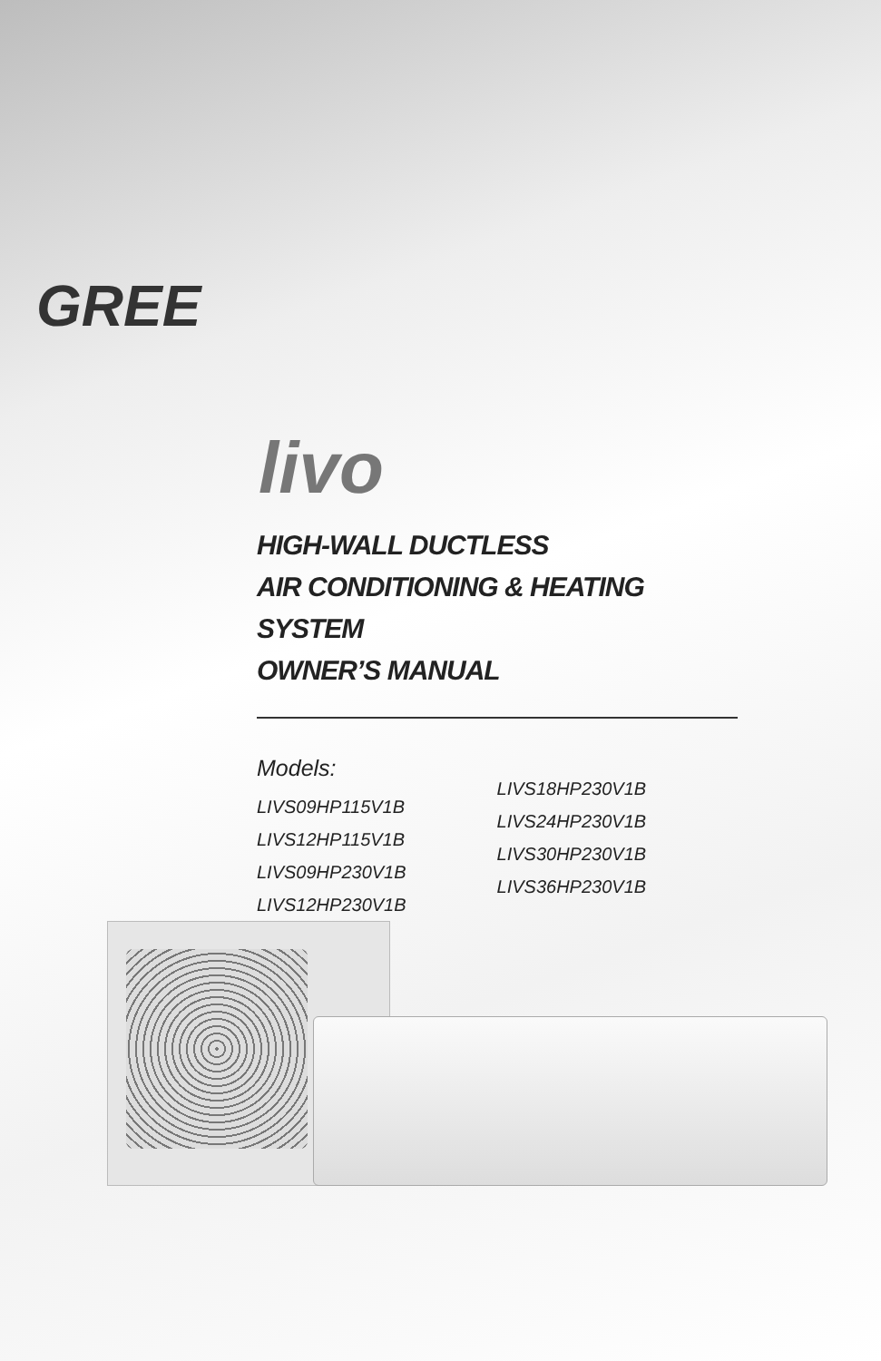GREE
livo
HIGH-WALL DUCTLESS
AIR CONDITIONING & HEATING SYSTEM
OWNER’S MANUAL
Models:
LIVS09HP115V1B
LIVS12HP115V1B
LIVS09HP230V1B
LIVS12HP230V1B
LIVS18HP230V1B
LIVS24HP230V1B
LIVS30HP230V1B
LIVS36HP230V1B